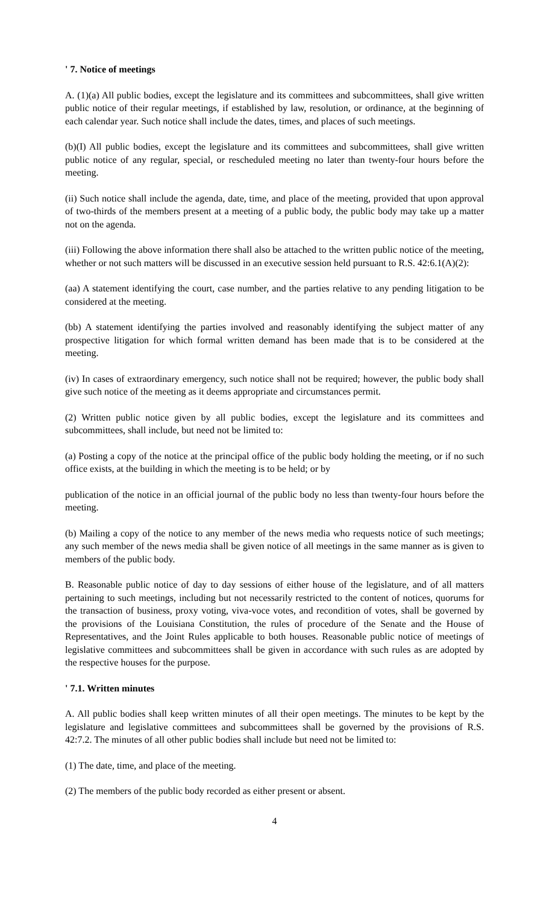' 7. Notice of meetings
A. (1)(a) All public bodies, except the legislature and its committees and subcommittees, shall give written public notice of their regular meetings, if established by law, resolution, or ordinance, at the beginning of each calendar year. Such notice shall include the dates, times, and places of such meetings.
(b)(I) All public bodies, except the legislature and its committees and subcommittees, shall give written public notice of any regular, special, or rescheduled meeting no later than twenty-four hours before the meeting.
(ii) Such notice shall include the agenda, date, time, and place of the meeting, provided that upon approval of two-thirds of the members present at a meeting of a public body, the public body may take up a matter not on the agenda.
(iii) Following the above information there shall also be attached to the written public notice of the meeting, whether or not such matters will be discussed in an executive session held pursuant to R.S. 42:6.1(A)(2):
(aa) A statement identifying the court, case number, and the parties relative to any pending litigation to be considered at the meeting.
(bb) A statement identifying the parties involved and reasonably identifying the subject matter of any prospective litigation for which formal written demand has been made that is to be considered at the meeting.
(iv) In cases of extraordinary emergency, such notice shall not be required; however, the public body shall give such notice of the meeting as it deems appropriate and circumstances permit.
(2) Written public notice given by all public bodies, except the legislature and its committees and subcommittees, shall include, but need not be limited to:
(a) Posting a copy of the notice at the principal office of the public body holding the meeting, or if no such office exists, at the building in which the meeting is to be held; or by
publication of the notice in an official journal of the public body no less than twenty-four hours before the meeting.
(b) Mailing a copy of the notice to any member of the news media who requests notice of such meetings; any such member of the news media shall be given notice of all meetings in the same manner as is given to members of the public body.
B. Reasonable public notice of day to day sessions of either house of the legislature, and of all matters pertaining to such meetings, including but not necessarily restricted to the content of notices, quorums for the transaction of business, proxy voting, viva-voce votes, and recondition of votes, shall be governed by the provisions of the Louisiana Constitution, the rules of procedure of the Senate and the House of Representatives, and the Joint Rules applicable to both houses. Reasonable public notice of meetings of legislative committees and subcommittees shall be given in accordance with such rules as are adopted by the respective houses for the purpose.
' 7.1. Written minutes
A. All public bodies shall keep written minutes of all their open meetings. The minutes to be kept by the legislature and legislative committees and subcommittees shall be governed by the provisions of R.S. 42:7.2. The minutes of all other public bodies shall include but need not be limited to:
(1) The date, time, and place of the meeting.
(2) The members of the public body recorded as either present or absent.
4